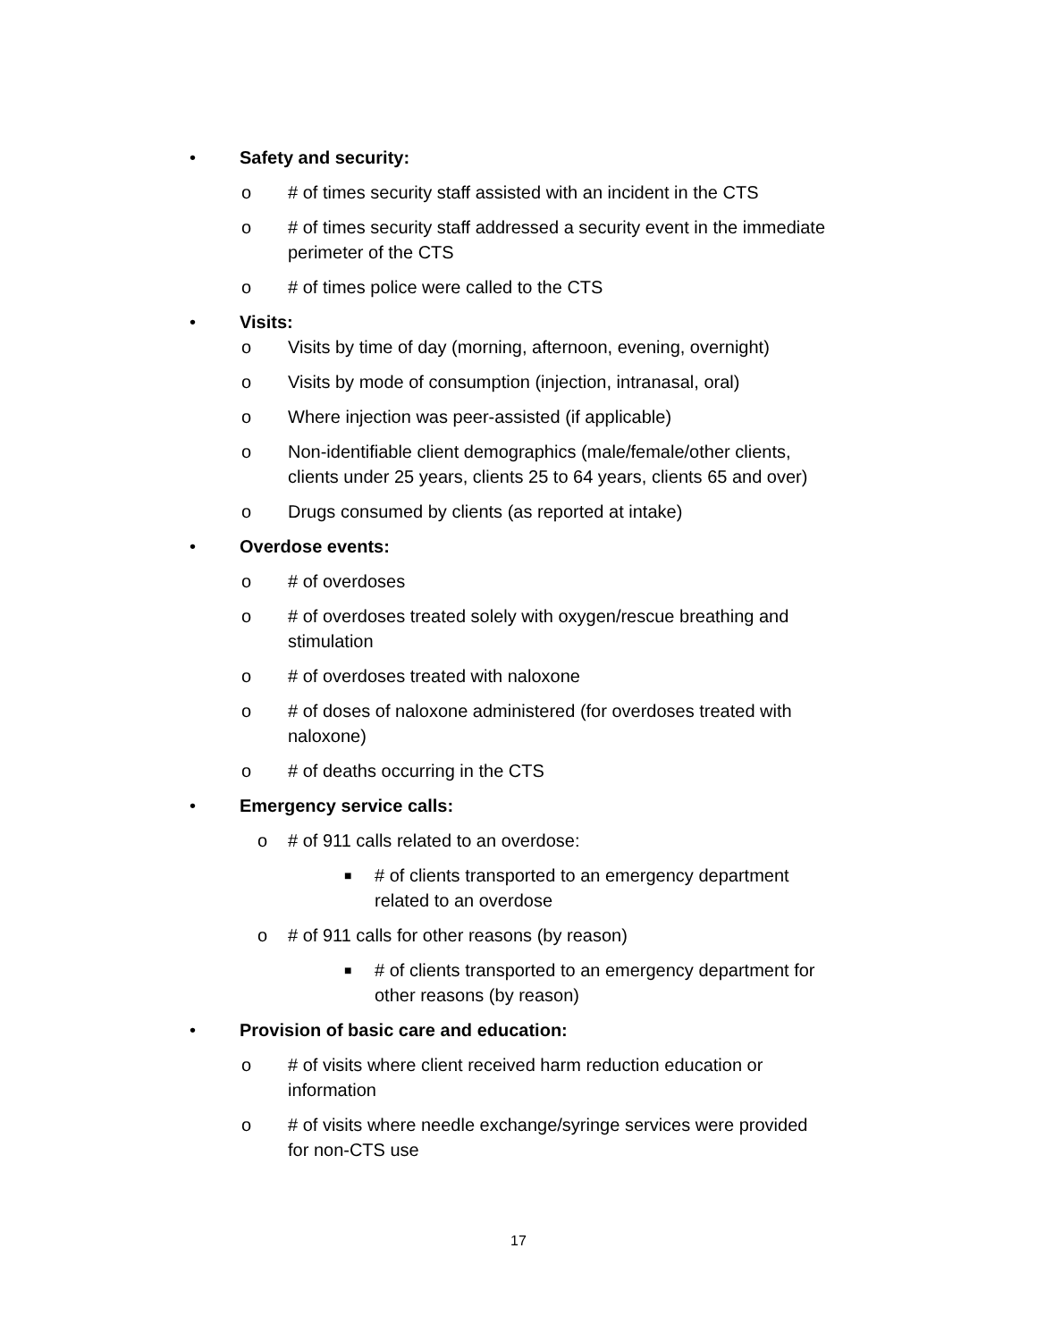• Safety and security:
o # of times security staff assisted with an incident in the CTS
o # of times security staff addressed a security event in the immediate perimeter of the CTS
o # of times police were called to the CTS
• Visits:
o Visits by time of day (morning, afternoon, evening, overnight)
o Visits by mode of consumption (injection, intranasal, oral)
o Where injection was peer-assisted (if applicable)
o Non-identifiable client demographics (male/female/other clients, clients under 25 years, clients 25 to 64 years, clients 65 and over)
o Drugs consumed by clients (as reported at intake)
• Overdose events:
o # of overdoses
o # of overdoses treated solely with oxygen/rescue breathing and stimulation
o # of overdoses treated with naloxone
o # of doses of naloxone administered (for overdoses treated with naloxone)
o # of deaths occurring in the CTS
• Emergency service calls:
o # of 911 calls related to an overdose:
■ # of clients transported to an emergency department related to an overdose
o # of 911 calls for other reasons (by reason)
■ # of clients transported to an emergency department for other reasons (by reason)
• Provision of basic care and education:
o # of visits where client received harm reduction education or information
o # of visits where needle exchange/syringe services were provided for non-CTS use
17